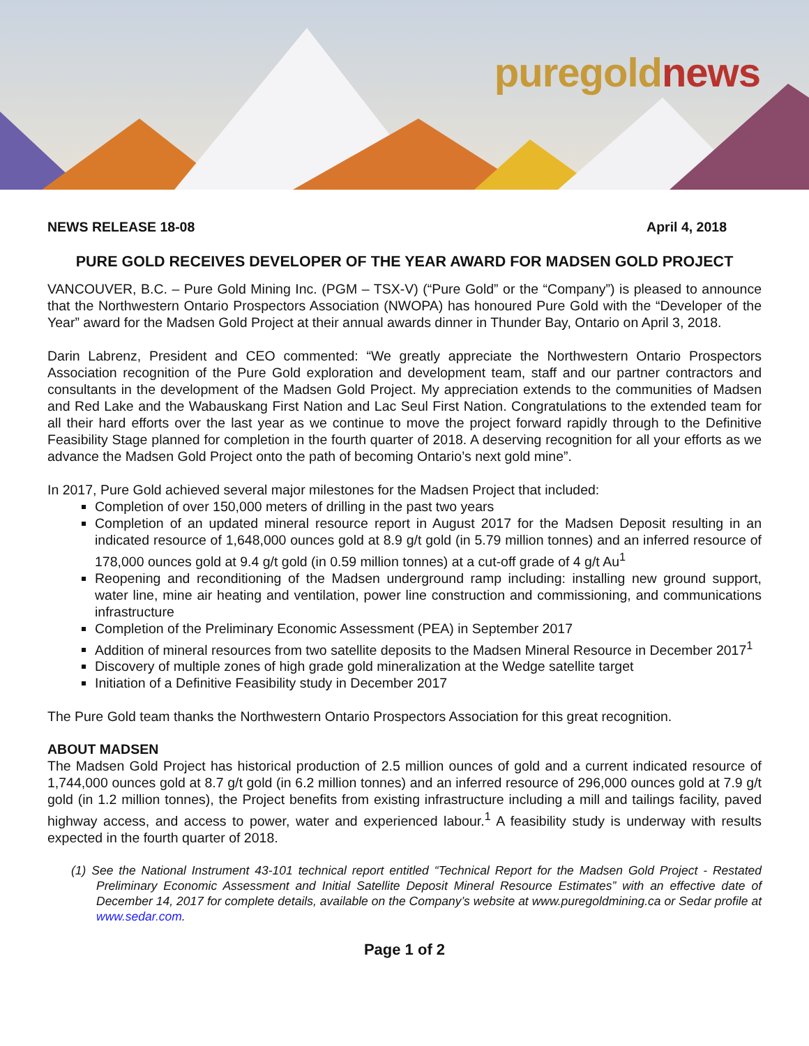puregold news
NEWS RELEASE 18-08 April 4, 2018
PURE GOLD RECEIVES DEVELOPER OF THE YEAR AWARD FOR MADSEN GOLD PROJECT
VANCOUVER, B.C. – Pure Gold Mining Inc. (PGM – TSX-V) (“Pure Gold” or the “Company”) is pleased to announce that the Northwestern Ontario Prospectors Association (NWOPA) has honoured Pure Gold with the “Developer of the Year” award for the Madsen Gold Project at their annual awards dinner in Thunder Bay, Ontario on April 3, 2018.
Darin Labrenz, President and CEO commented: “We greatly appreciate the Northwestern Ontario Prospectors Association recognition of the Pure Gold exploration and development team, staff and our partner contractors and consultants in the development of the Madsen Gold Project. My appreciation extends to the communities of Madsen and Red Lake and the Wabauskang First Nation and Lac Seul First Nation. Congratulations to the extended team for all their hard efforts over the last year as we continue to move the project forward rapidly through to the Definitive Feasibility Stage planned for completion in the fourth quarter of 2018. A deserving recognition for all your efforts as we advance the Madsen Gold Project onto the path of becoming Ontario’s next gold mine”.
In 2017, Pure Gold achieved several major milestones for the Madsen Project that included:
Completion of over 150,000 meters of drilling in the past two years
Completion of an updated mineral resource report in August 2017 for the Madsen Deposit resulting in an indicated resource of 1,648,000 ounces gold at 8.9 g/t gold (in 5.79 million tonnes) and an inferred resource of 178,000 ounces gold at 9.4 g/t gold (in 0.59 million tonnes) at a cut-off grade of 4 g/t Au<sup>1</sup>
Reopening and reconditioning of the Madsen underground ramp including: installing new ground support, water line, mine air heating and ventilation, power line construction and commissioning, and communications infrastructure
Completion of the Preliminary Economic Assessment (PEA) in September 2017
Addition of mineral resources from two satellite deposits to the Madsen Mineral Resource in December 2017<sup>1</sup>
Discovery of multiple zones of high grade gold mineralization at the Wedge satellite target
Initiation of a Definitive Feasibility study in December 2017
The Pure Gold team thanks the Northwestern Ontario Prospectors Association for this great recognition.
ABOUT MADSEN
The Madsen Gold Project has historical production of 2.5 million ounces of gold and a current indicated resource of 1,744,000 ounces gold at 8.7 g/t gold (in 6.2 million tonnes) and an inferred resource of 296,000 ounces gold at 7.9 g/t gold (in 1.2 million tonnes), the Project benefits from existing infrastructure including a mill and tailings facility, paved highway access, and access to power, water and experienced labour.<sup>1</sup> A feasibility study is underway with results expected in the fourth quarter of 2018.
(1) See the National Instrument 43-101 technical report entitled “Technical Report for the Madsen Gold Project - Restated Preliminary Economic Assessment and Initial Satellite Deposit Mineral Resource Estimates” with an effective date of December 14, 2017 for complete details, available on the Company’s website at www.puregoldmining.ca or Sedar profile at www.sedar.com.
Page 1 of 2